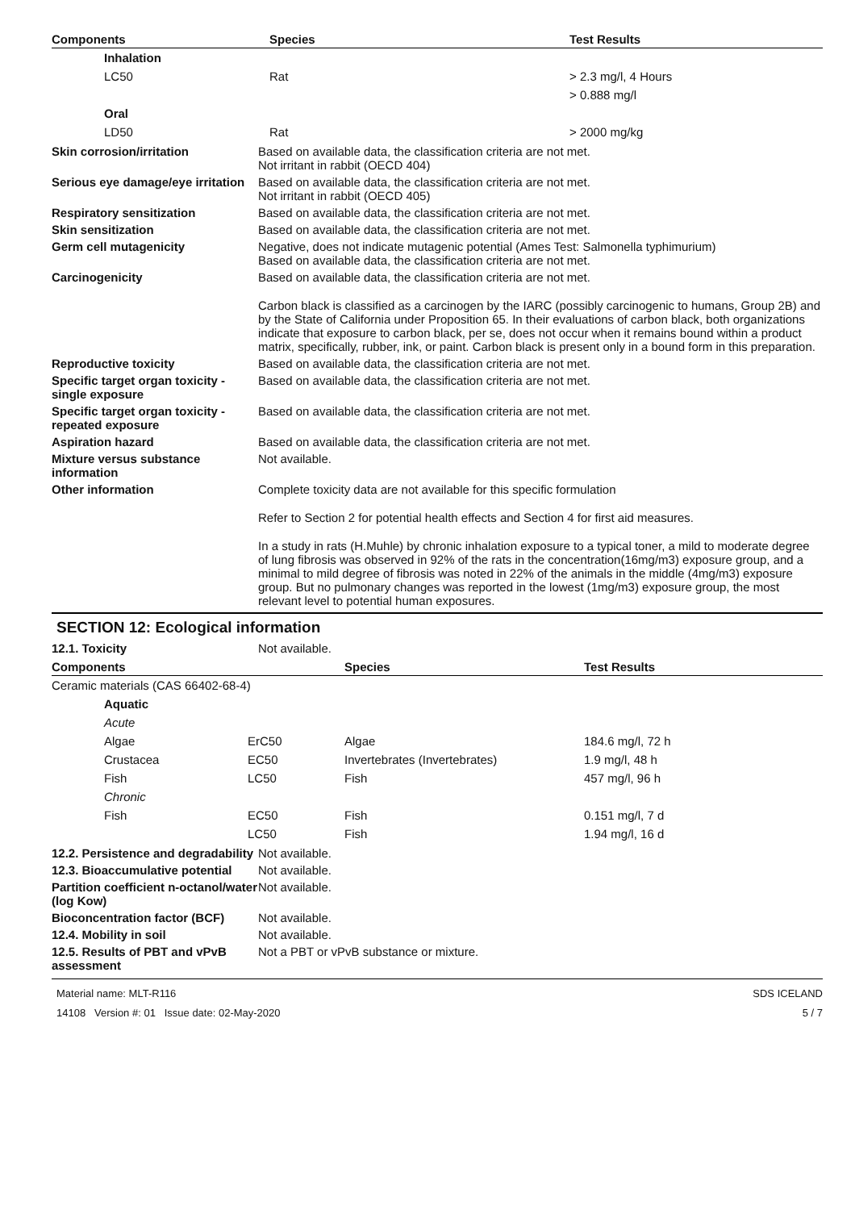| Components | Species | Test Results |
| --- | --- | --- |
| Inhalation | | |
| LC50 | Rat | > 2.3 mg/l, 4 Hours |
| | | > 0.888 mg/l |
| Oral | | |
| LD50 | Rat | > 2000 mg/kg |
Skin corrosion/irritation Based on available data, the classification criteria are not met.
Not irritant in rabbit (OECD 404)
Serious eye damage/eye irritation
Based on available data, the classification criteria are not met.
Not irritant in rabbit (OECD 405)
Respiratory sensitization Based on available data, the classification criteria are not met.
Skin sensitization Based on available data, the classification criteria are not met.
Germ cell mutagenicity Negative, does not indicate mutagenic potential (Ames Test: Salmonella typhimurium)
Based on available data, the classification criteria are not met.
Carcinogenicity Based on available data, the classification criteria are not met.
Carbon black is classified as a carcinogen by the IARC (possibly carcinogenic to humans, Group 2B) and by the State of California under Proposition 65. In their evaluations of carbon black, both organizations indicate that exposure to carbon black, per se, does not occur when it remains bound within a product matrix, specifically, rubber, ink, or paint. Carbon black is present only in a bound form in this preparation.
Reproductive toxicity Based on available data, the classification criteria are not met.
Specific target organ toxicity - single exposure
Based on available data, the classification criteria are not met.
Specific target organ toxicity - repeated exposure
Based on available data, the classification criteria are not met.
Aspiration hazard Based on available data, the classification criteria are not met.
Mixture versus substance information
Not available.
Other information Complete toxicity data are not available for this specific formulation
Refer to Section 2 for potential health effects and Section 4 for first aid measures.
In a study in rats (H.Muhle) by chronic inhalation exposure to a typical toner, a mild to moderate degree of lung fibrosis was observed in 92% of the rats in the concentration(16mg/m3) exposure group, and a minimal to mild degree of fibrosis was noted in 22% of the animals in the middle (4mg/m3) exposure group. But no pulmonary changes was reported in the lowest (1mg/m3) exposure group, the most relevant level to potential human exposures.
SECTION 12: Ecological information
12.1. Toxicity Not available.
| Components | | Species | Test Results |
| --- | --- | --- | --- |
| Ceramic materials (CAS 66402-68-4) | | | |
| Aquatic | | | |
| Acute | | | |
| Algae | ErC50 | Algae | 184.6 mg/l, 72 h |
| Crustacea | EC50 | Invertebrates (Invertebrates) | 1.9 mg/l, 48 h |
| Fish | LC50 | Fish | 457 mg/l, 96 h |
| Chronic | | | |
| Fish | EC50 | Fish | 0.151 mg/l, 7 d |
| | LC50 | Fish | 1.94 mg/l, 16 d |
12.2. Persistence and degradability
Not available.
12.3. Bioaccumulative potential
Not available.
Partition coefficient n-octanol/water (log Kow)
Not available.
Bioconcentration factor (BCF)
Not available.
12.4. Mobility in soil Not available.
12.5. Results of PBT and vPvB assessment
Not a PBT or vPvB substance or mixture.
Material name: MLT-R116
14108 Version #: 01 Issue date: 02-May-2020
SDS ICELAND
5 / 7